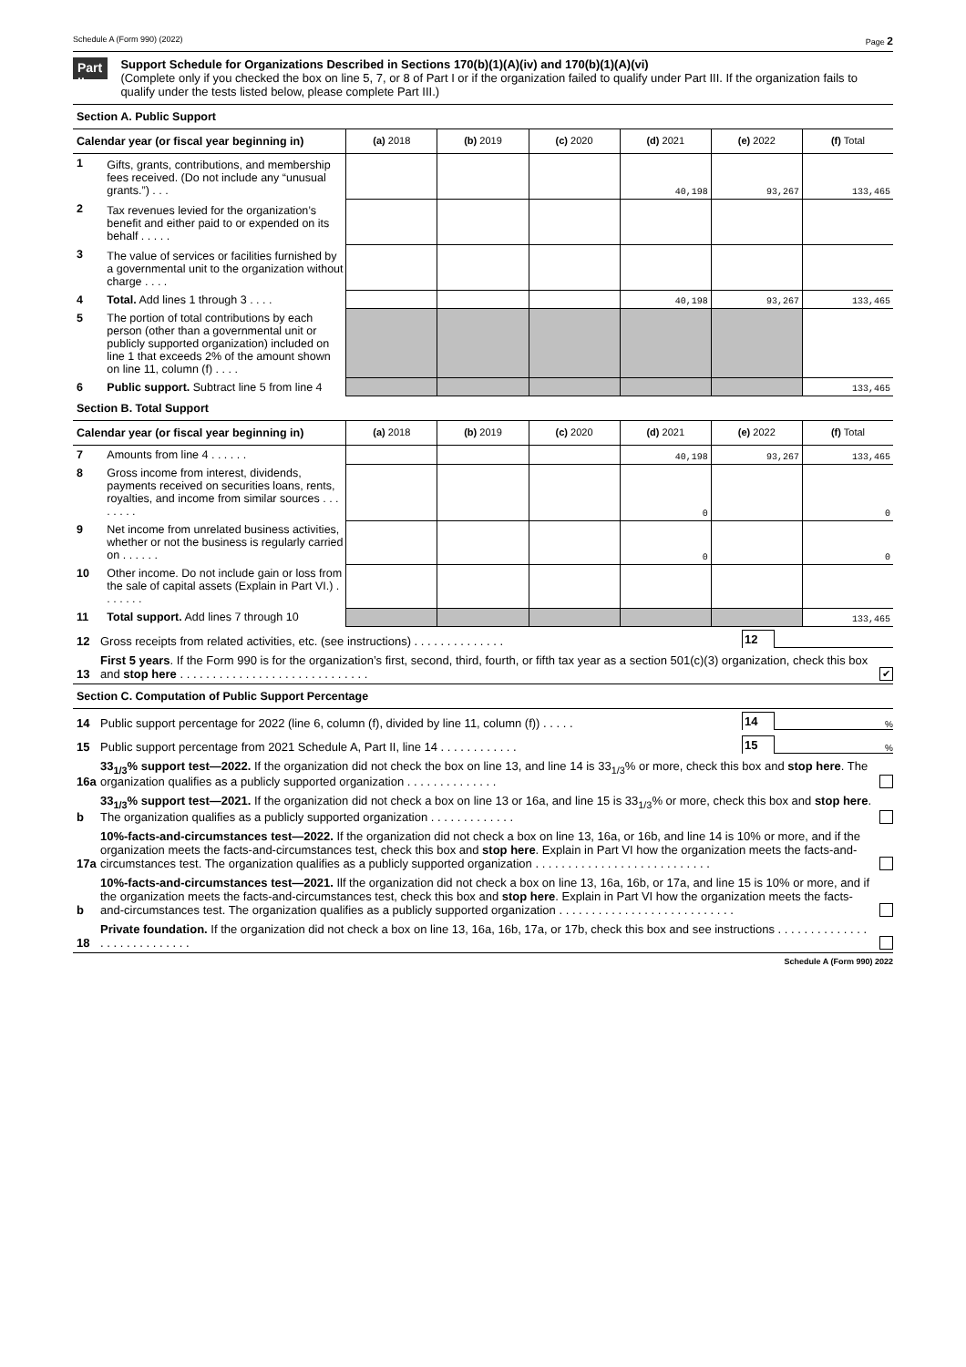Schedule A (Form 990) (2022) Page 2
Part II
Support Schedule for Organizations Described in Sections 170(b)(1)(A)(iv) and 170(b)(1)(A)(vi)
(Complete only if you checked the box on line 5, 7, or 8 of Part I or if the organization failed to qualify under Part III. If the organization fails to qualify under the tests listed below, please complete Part III.)
Section A. Public Support
| Calendar year (or fiscal year beginning in) | | (a) 2018 | (b) 2019 | (c) 2020 | (d) 2021 | (e) 2022 | (f) Total |
| --- | --- | --- | --- | --- | --- | --- | --- |
| 1 | Gifts, grants, contributions, and membership fees received. (Do not include any “unusual grants.”) . . . | | | | 40,198 | 93,267 | 133,465 |
| 2 | Tax revenues levied for the organization’s benefit and either paid to or expended on its behalf . . . . . | | | | | | |
| 3 | The value of services or facilities furnished by a governmental unit to the organization without charge . . . . | | | | | | |
| 4 | Total. Add lines 1 through 3 . . . . | | | | 40,198 | 93,267 | 133,465 |
| 5 | The portion of total contributions by each person (other than a governmental unit or publicly supported organization) included on line 1 that exceeds 2% of the amount shown on line 11, column (f) . . . . | | | | | | |
| 6 | Public support. Subtract line 5 from line 4 | | | | | | 133,465 |
Section B. Total Support
| Calendar year (or fiscal year beginning in) | | (a) 2018 | (b) 2019 | (c) 2020 | (d) 2021 | (e) 2022 | (f) Total |
| --- | --- | --- | --- | --- | --- | --- | --- |
| 7 | Amounts from line 4 . . . . . . | | | | 40,198 | 93,267 | 133,465 |
| 8 | Gross income from interest, dividends, payments received on securities loans, rents, royalties, and income from similar sources . . . . . . . . | | | | 0 | | 0 |
| 9 | Net income from unrelated business activities, whether or not the business is regularly carried on . . . . . . | | | | 0 | | 0 |
| 10 | Other income. Do not include gain or loss from the sale of capital assets (Explain in Part VI.) . . . . . . . | | | | | | |
| 11 | Total support. Add lines 7 through 10 | | | | | | 133,465 |
12 Gross receipts from related activities, etc. (see instructions) . . . . . . . . . . . . . . 12
13 First 5 years. If the Form 990 is for the organization’s first, second, third, fourth, or fifth tax year as a section 501(c)(3) organization, check this box and stop here . . . . . . . . . . . . . . . . . . . . . . . . . . . . . ✔
Section C. Computation of Public Support Percentage
14 Public support percentage for 2022 (line 6, column (f), divided by line 11, column (f)) . . . . . 14%
15 Public support percentage from 2021 Schedule A, Part II, line 14 . . . . . . . . . . . . 15%
16a 33<sub>1/3</sub>% support test—2022. If the organization did not check the box on line 13, and line 14 is 33<sub>1/3</sub>% or more, check this box and stop here. The organization qualifies as a publicly supported organization . . . . . . . . . . . . . .
b 33<sub>1/3</sub>% support test—2021. If the organization did not check a box on line 13 or 16a, and line 15 is 33<sub>1/3</sub>% or more, check this box and stop here. The organization qualifies as a publicly supported organization . . . . . . . . . . . . .
17a 10%-facts-and-circumstances test—2022. If the organization did not check a box on line 13, 16a, or 16b, and line 14 is 10% or more, and if the organization meets the facts-and-circumstances test, check this box and stop here. Explain in Part VI how the organization meets the facts-and-circumstances test. The organization qualifies as a publicly supported organization . . . . . . . . . . . . . . . . . . . . . . . . . . .
b 10%-facts-and-circumstances test—2021. Ilf the organization did not check a box on line 13, 16a, 16b, or 17a, and line 15 is 10% or more, and if the organization meets the facts-and-circumstances test, check this box and stop here. Explain in Part VI how the organization meets the facts-and-circumstances test. The organization qualifies as a publicly supported organization . . . . . . . . . . . . . . . . . . . . . . . . . . .
18 Private foundation. If the organization did not check a box on line 13, 16a, 16b, 17a, or 17b, check this box and see instructions . . . . . . . . . . . . . . . . . . . . . . . . . . . .
Schedule A (Form 990) 2022